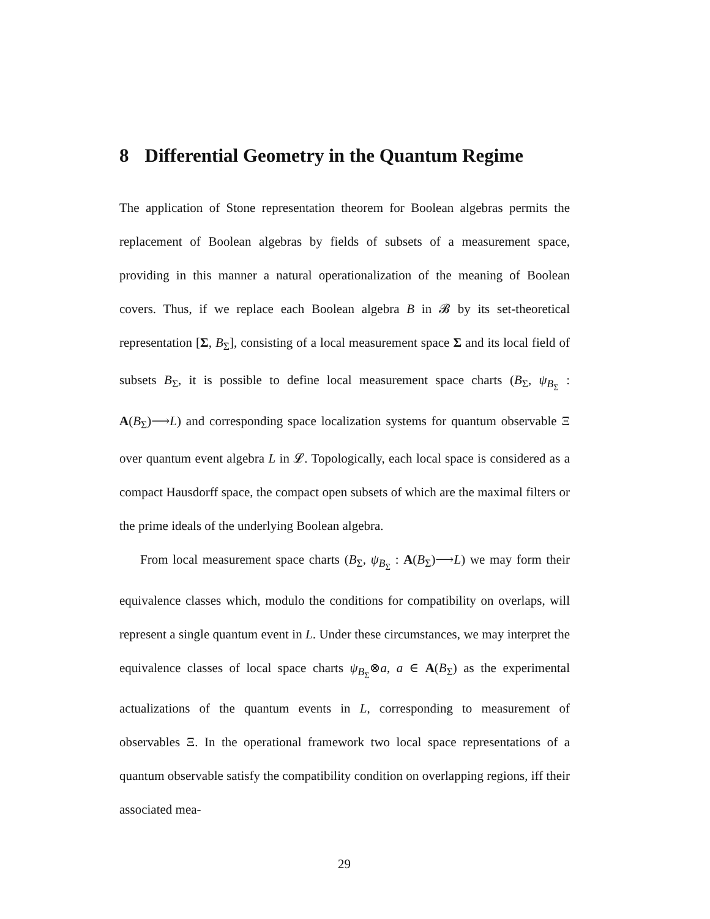8 Differential Geometry in the Quantum Regime
The application of Stone representation theorem for Boolean algebras permits the replacement of Boolean algebras by fields of subsets of a measurement space, providing in this manner a natural operationalization of the meaning of Boolean covers. Thus, if we replace each Boolean algebra B in 𝓑 by its set-theoretical representation [Σ, B<sub>Σ</sub>], consisting of a local measurement space Σ and its local field of subsets B<sub>Σ</sub>, it is possible to define local measurement space charts (B<sub>Σ</sub>, ψ<sub>B<sub>Σ</sub></sub> : A(B<sub>Σ</sub>)⟶L) and corresponding space localization systems for quantum observable Ξ over quantum event algebra L in 𝓛. Topologically, each local space is considered as a compact Hausdorff space, the compact open subsets of which are the maximal filters or the prime ideals of the underlying Boolean algebra.
From local measurement space charts (B<sub>Σ</sub>, ψ<sub>B<sub>Σ</sub></sub> : A(B<sub>Σ</sub>)⟶L) we may form their equivalence classes which, modulo the conditions for compatibility on overlaps, will represent a single quantum event in L. Under these circumstances, we may interpret the equivalence classes of local space charts ψ<sub>B<sub>Σ</sub></sub>⊗a, a ∈ A(B<sub>Σ</sub>) as the experimental actualizations of the quantum events in L, corresponding to measurement of observables Ξ. In the operational framework two local space representations of a quantum observable satisfy the compatibility condition on overlapping regions, iff their associated mea-
29